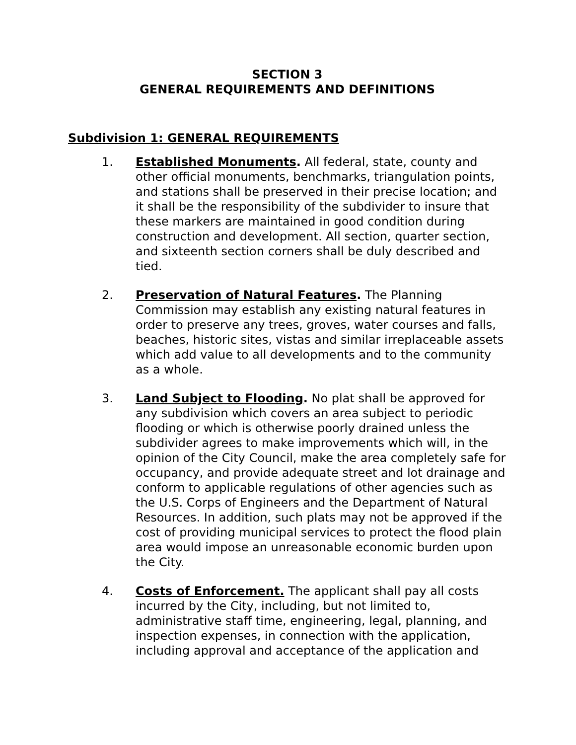SECTION 3
GENERAL REQUIREMENTS AND DEFINITIONS
Subdivision 1: GENERAL REQUIREMENTS
1. Established Monuments. All federal, state, county and other official monuments, benchmarks, triangulation points, and stations shall be preserved in their precise location; and it shall be the responsibility of the subdivider to insure that these markers are maintained in good condition during construction and development. All section, quarter section, and sixteenth section corners shall be duly described and tied.
2. Preservation of Natural Features. The Planning Commission may establish any existing natural features in order to preserve any trees, groves, water courses and falls, beaches, historic sites, vistas and similar irreplaceable assets which add value to all developments and to the community as a whole.
3. Land Subject to Flooding. No plat shall be approved for any subdivision which covers an area subject to periodic flooding or which is otherwise poorly drained unless the subdivider agrees to make improvements which will, in the opinion of the City Council, make the area completely safe for occupancy, and provide adequate street and lot drainage and conform to applicable regulations of other agencies such as the U.S. Corps of Engineers and the Department of Natural Resources. In addition, such plats may not be approved if the cost of providing municipal services to protect the flood plain area would impose an unreasonable economic burden upon the City.
4. Costs of Enforcement. The applicant shall pay all costs incurred by the City, including, but not limited to, administrative staff time, engineering, legal, planning, and inspection expenses, in connection with the application, including approval and acceptance of the application and